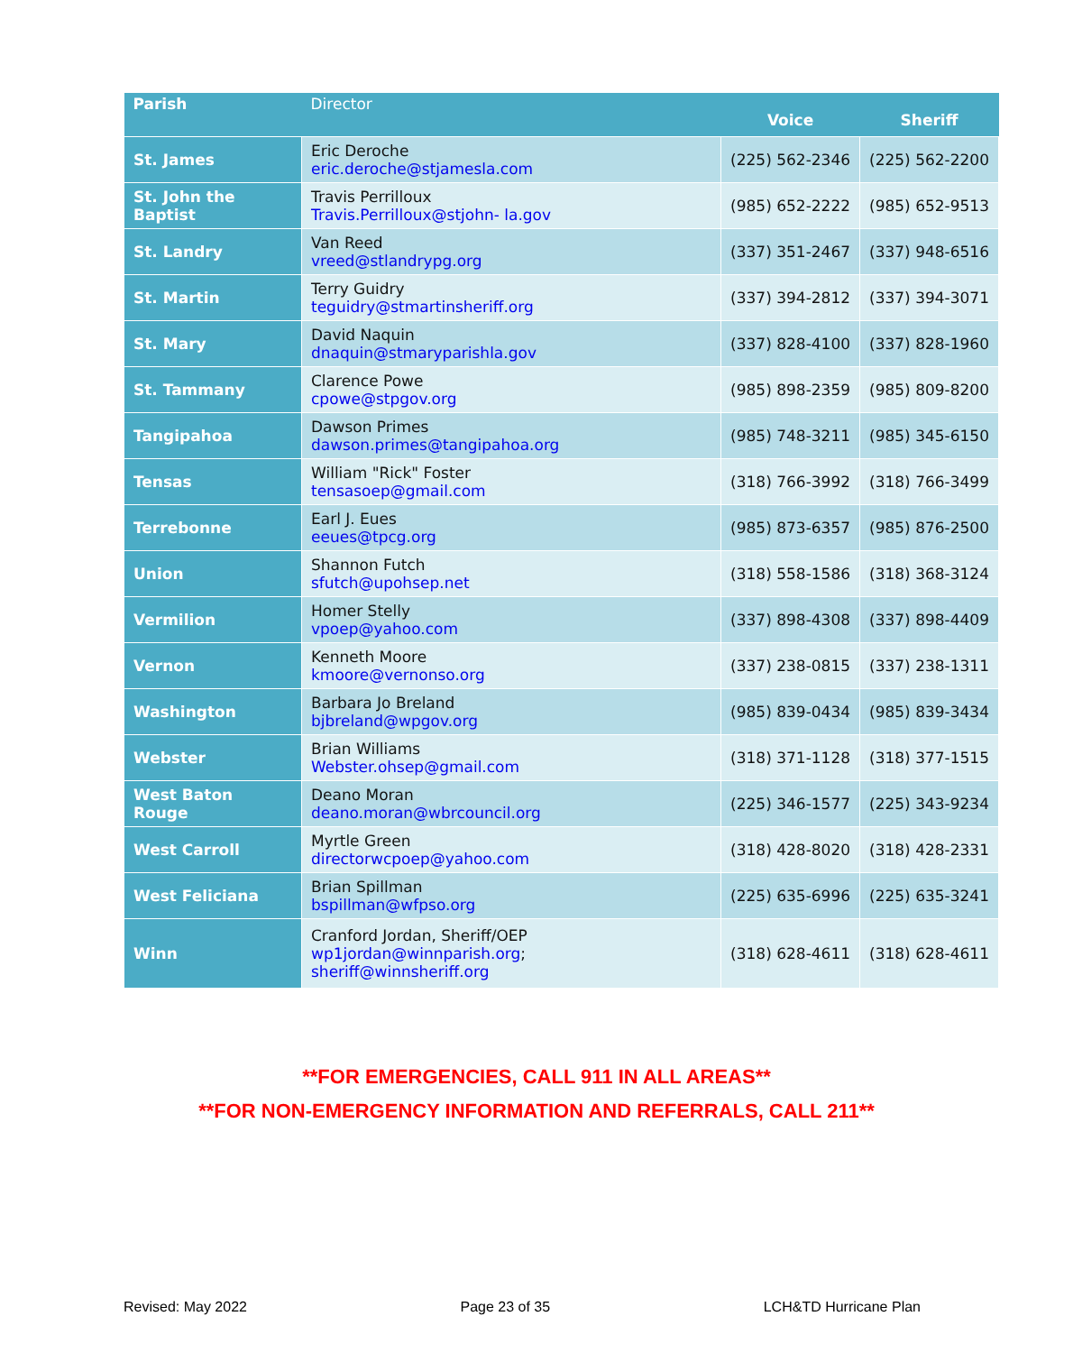| Parish | Director | Voice | Sheriff |
| --- | --- | --- | --- |
| St. James | Eric Deroche eric.deroche@stjamesla.com | (225) 562-2346 | (225) 562-2200 |
| St. John the Baptist | Travis Perrilloux Travis.Perrilloux@stjohn- la.gov | (985) 652-2222 | (985) 652-9513 |
| St. Landry | Van Reed vreed@stlandrypg.org | (337) 351-2467 | (337) 948-6516 |
| St. Martin | Terry Guidry teguidry@stmartinsheriff.org | (337) 394-2812 | (337) 394-3071 |
| St. Mary | David Naquin dnaquin@stmaryparishla.gov | (337) 828-4100 | (337) 828-1960 |
| St. Tammany | Clarence Powe cpowe@stpgov.org | (985) 898-2359 | (985) 809-8200 |
| Tangipahoa | Dawson Primes dawson.primes@tangipahoa.org | (985) 748-3211 | (985) 345-6150 |
| Tensas | William "Rick" Foster tensasoep@gmail.com | (318) 766-3992 | (318) 766-3499 |
| Terrebonne | Earl J. Eues eeues@tpcg.org | (985) 873-6357 | (985) 876-2500 |
| Union | Shannon Futch sfutch@upohsep.net | (318) 558-1586 | (318) 368-3124 |
| Vermilion | Homer Stelly vpoep@yahoo.com | (337) 898-4308 | (337) 898-4409 |
| Vernon | Kenneth Moore kmoore@vernonso.org | (337) 238-0815 | (337) 238-1311 |
| Washington | Barbara Jo Breland bjbreland@wpgov.org | (985) 839-0434 | (985) 839-3434 |
| Webster | Brian Williams Webster.ohsep@gmail.com | (318) 371-1128 | (318) 377-1515 |
| West Baton Rouge | Deano Moran deano.moran@wbrcouncil.org | (225) 346-1577 | (225) 343-9234 |
| West Carroll | Myrtle Green directorwcpoep@yahoo.com | (318) 428-8020 | (318) 428-2331 |
| West Feliciana | Brian Spillman bspillman@wfpso.org | (225) 635-6996 | (225) 635-3241 |
| Winn | Cranford Jordan, Sheriff/OEP wp1jordan@winnparish.org ; sheriff@winnsheriff.org | (318) 628-4611 | (318) 628-4611 |
**FOR EMERGENCIES, CALL 911 IN ALL AREAS**
**FOR NON-EMERGENCY INFORMATION AND REFERRALS, CALL 211**
Revised: May 2022 Page 23 of 35 LCH&TD Hurricane Plan